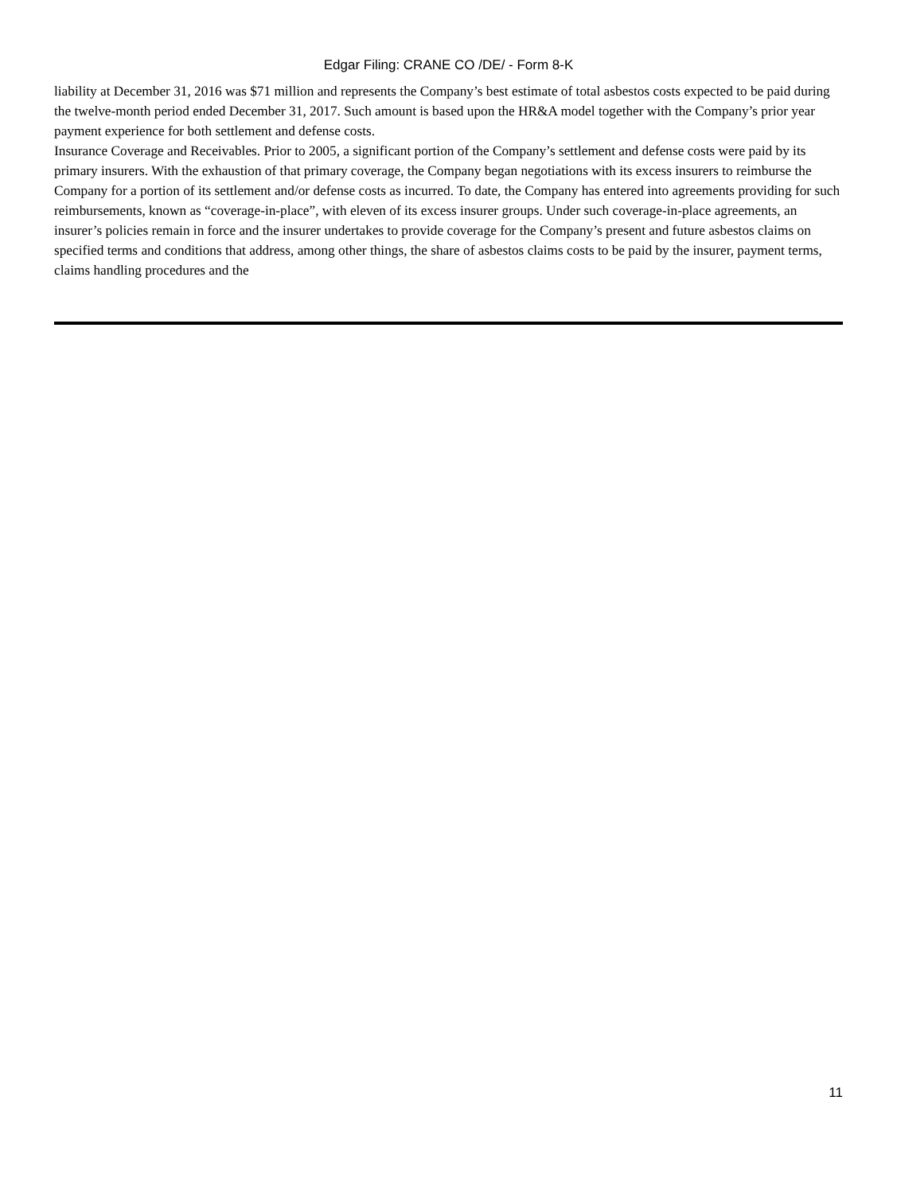Edgar Filing: CRANE CO /DE/ - Form 8-K
liability at December 31, 2016 was $71 million and represents the Company’s best estimate of total asbestos costs expected to be paid during the twelve-month period ended December 31, 2017. Such amount is based upon the HR&A model together with the Company’s prior year payment experience for both settlement and defense costs.
Insurance Coverage and Receivables. Prior to 2005, a significant portion of the Company’s settlement and defense costs were paid by its primary insurers. With the exhaustion of that primary coverage, the Company began negotiations with its excess insurers to reimburse the Company for a portion of its settlement and/or defense costs as incurred. To date, the Company has entered into agreements providing for such reimbursements, known as “coverage-in-place”, with eleven of its excess insurer groups. Under such coverage-in-place agreements, an insurer’s policies remain in force and the insurer undertakes to provide coverage for the Company’s present and future asbestos claims on specified terms and conditions that address, among other things, the share of asbestos claims costs to be paid by the insurer, payment terms, claims handling procedures and the
11